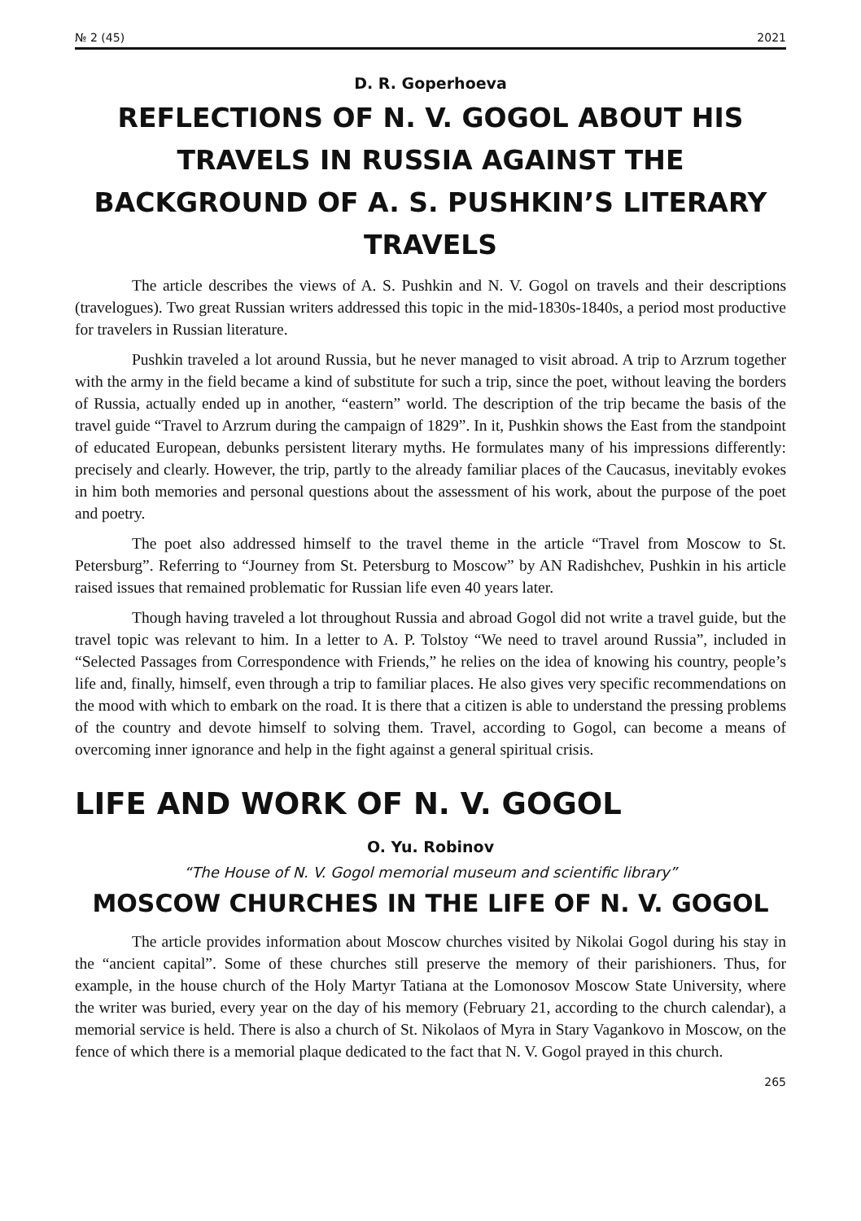№ 2 (45) 2021
D. R. Goperhoeva
REFLECTIONS OF N. V. GOGOL ABOUT HIS TRAVELS IN RUSSIA AGAINST THE BACKGROUND OF A. S. PUSHKIN’S LITERARY TRAVELS
The article describes the views of A. S. Pushkin and N. V. Gogol on travels and their descriptions (travelogues). Two great Russian writers addressed this topic in the mid-1830s-1840s, a period most productive for travelers in Russian literature.
Pushkin traveled a lot around Russia, but he never managed to visit abroad. A trip to Arzrum together with the army in the field became a kind of substitute for such a trip, since the poet, without leaving the borders of Russia, actually ended up in another, “eastern” world. The description of the trip became the basis of the travel guide “Travel to Arzrum during the campaign of 1829”. In it, Pushkin shows the East from the standpoint of educated European, debunks persistent literary myths. He formulates many of his impressions differently: precisely and clearly. However, the trip, partly to the already familiar places of the Caucasus, inevitably evokes in him both memories and personal questions about the assessment of his work, about the purpose of the poet and poetry.
The poet also addressed himself to the travel theme in the article “Travel from Moscow to St. Petersburg”. Referring to “Journey from St. Petersburg to Moscow” by AN Radishchev, Pushkin in his article raised issues that remained problematic for Russian life even 40 years later.
Though having traveled a lot throughout Russia and abroad Gogol did not write a travel guide, but the travel topic was relevant to him. In a letter to A. P. Tolstoy “We need to travel around Russia”, included in “Selected Passages from Correspondence with Friends,” he relies on the idea of knowing his country, people’s life and, finally, himself, even through a trip to familiar places. He also gives very specific recommendations on the mood with which to embark on the road. It is there that a citizen is able to understand the pressing problems of the country and devote himself to solving them. Travel, according to Gogol, can become a means of overcoming inner ignorance and help in the fight against a general spiritual crisis.
LIFE AND WORK OF N. V. GOGOL
O. Yu. Robinov
“The House of N. V. Gogol memorial museum and scientific library”
MOSCOW CHURCHES IN THE LIFE OF N. V. GOGOL
The article provides information about Moscow churches visited by Nikolai Gogol during his stay in the “ancient capital”. Some of these churches still preserve the memory of their parishioners. Thus, for example, in the house church of the Holy Martyr Tatiana at the Lomonosov Moscow State University, where the writer was buried, every year on the day of his memory (February 21, according to the church calendar), a memorial service is held. There is also a church of St. Nikolaos of Myra in Stary Vagankovo in Moscow, on the fence of which there is a memorial plaque dedicated to the fact that N. V. Gogol prayed in this church.
265